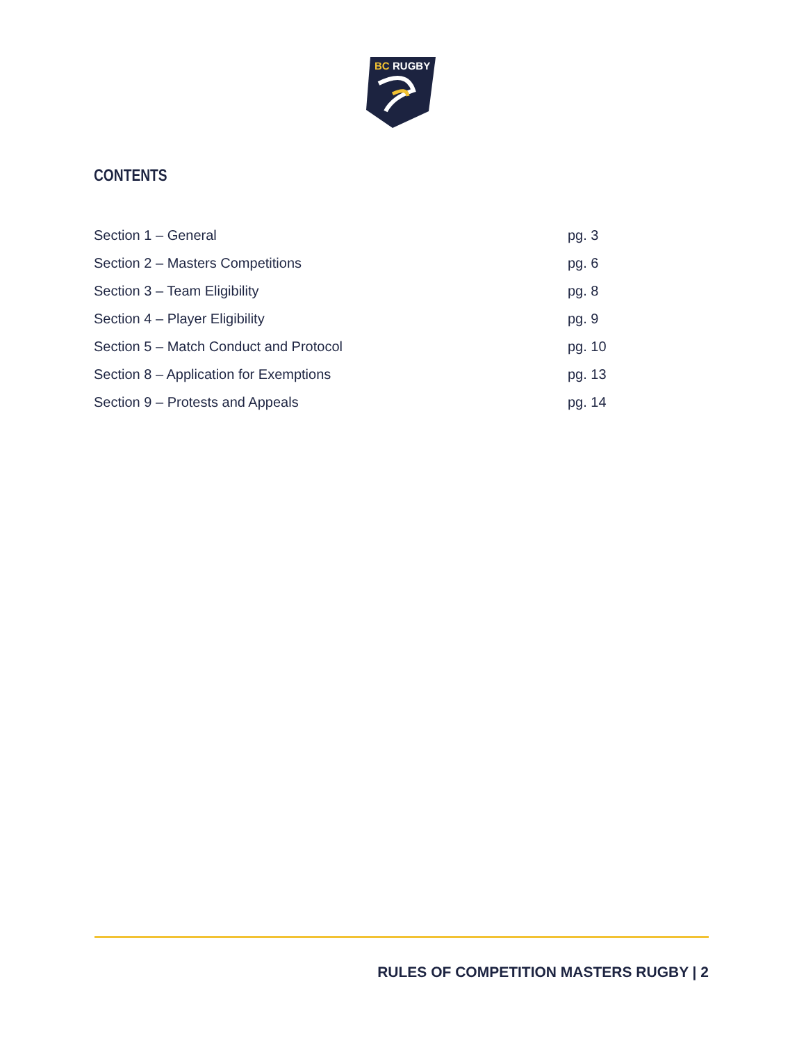BC
RUGBY
CONTENTS
Section 1 – General pg. 3
Section 2 – Masters Competitions pg. 6
Section 3 – Team Eligibility pg. 8
Section 4 – Player Eligibility pg. 9
Section 5 – Match Conduct and Protocol pg. 10
Section 8 – Application for Exemptions pg. 13
Section 9 – Protests and Appeals pg. 14
RULES OF COMPETITION MASTERS RUGBY | 2